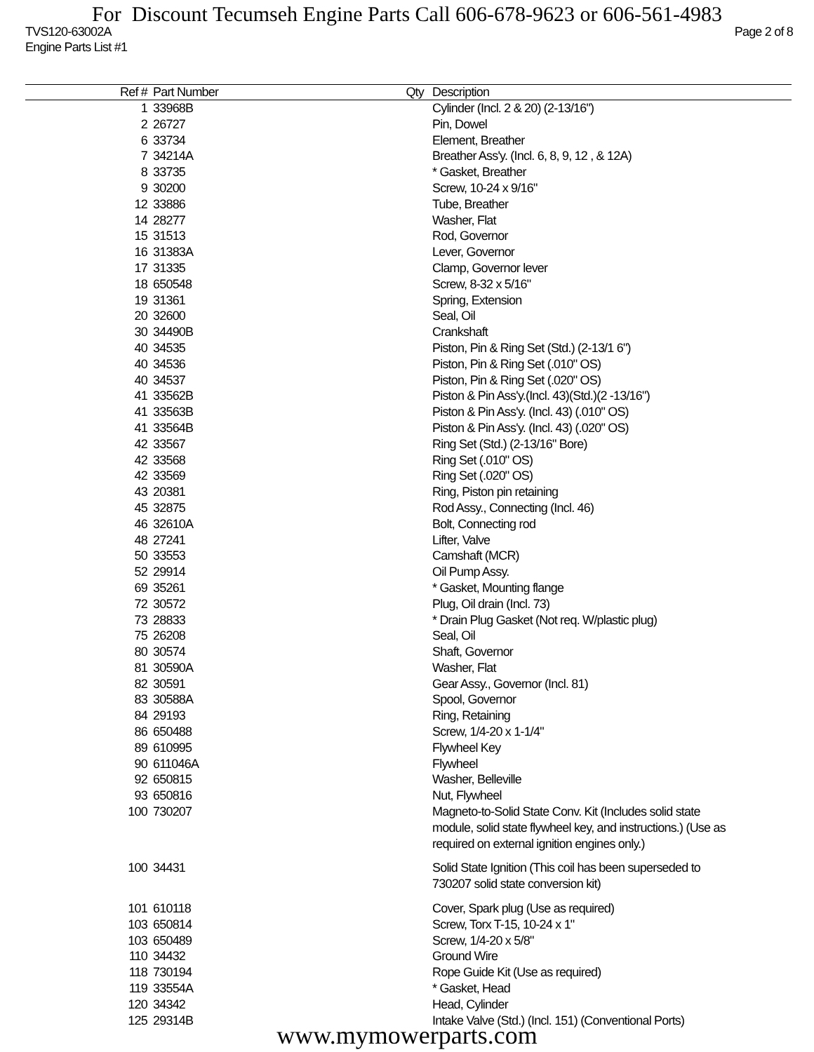For Discount Tecumseh Engine Parts Call 606-678-9623 or 606-561-4983
TVS120-63002A Page 2 of 8
Engine Parts List #1
| Ref # | Part Number | Qty | Description |
| --- | --- | --- | --- |
| 1 | 33968B | | Cylinder (Incl. 2 & 20) (2-13/16") |
| 2 | 26727 | | Pin, Dowel |
| 6 | 33734 | | Element, Breather |
| 7 | 34214A | | Breather Ass'y. (Incl. 6, 8, 9, 12 , & 12A) |
| 8 | 33735 | | * Gasket, Breather |
| 9 | 30200 | | Screw, 10-24 x 9/16" |
| 12 | 33886 | | Tube, Breather |
| 14 | 28277 | | Washer, Flat |
| 15 | 31513 | | Rod, Governor |
| 16 | 31383A | | Lever, Governor |
| 17 | 31335 | | Clamp, Governor lever |
| 18 | 650548 | | Screw, 8-32 x 5/16" |
| 19 | 31361 | | Spring, Extension |
| 20 | 32600 | | Seal, Oil |
| 30 | 34490B | | Crankshaft |
| 40 | 34535 | | Piston, Pin & Ring Set (Std.) (2-13/1 6") |
| 40 | 34536 | | Piston, Pin & Ring Set (.010" OS) |
| 40 | 34537 | | Piston, Pin & Ring Set (.020" OS) |
| 41 | 33562B | | Piston & Pin Ass'y.(Incl. 43)(Std.)(2 -13/16") |
| 41 | 33563B | | Piston & Pin Ass'y. (Incl. 43) (.010" OS) |
| 41 | 33564B | | Piston & Pin Ass'y. (Incl. 43) (.020" OS) |
| 42 | 33567 | | Ring Set (Std.) (2-13/16" Bore) |
| 42 | 33568 | | Ring Set (.010" OS) |
| 42 | 33569 | | Ring Set (.020" OS) |
| 43 | 20381 | | Ring, Piston pin retaining |
| 45 | 32875 | | Rod Assy., Connecting (Incl. 46) |
| 46 | 32610A | | Bolt, Connecting rod |
| 48 | 27241 | | Lifter, Valve |
| 50 | 33553 | | Camshaft (MCR) |
| 52 | 29914 | | Oil Pump Assy. |
| 69 | 35261 | | * Gasket, Mounting flange |
| 72 | 30572 | | Plug, Oil drain (Incl. 73) |
| 73 | 28833 | | * Drain Plug Gasket (Not req. W/plastic plug) |
| 75 | 26208 | | Seal, Oil |
| 80 | 30574 | | Shaft, Governor |
| 81 | 30590A | | Washer, Flat |
| 82 | 30591 | | Gear Assy., Governor (Incl. 81) |
| 83 | 30588A | | Spool, Governor |
| 84 | 29193 | | Ring, Retaining |
| 86 | 650488 | | Screw, 1/4-20 x 1-1/4" |
| 89 | 610995 | | Flywheel Key |
| 90 | 611046A | | Flywheel |
| 92 | 650815 | | Washer, Belleville |
| 93 | 650816 | | Nut, Flywheel |
| 100 | 730207 | | Magneto-to-Solid State Conv. Kit (Includes solid state module, solid state flywheel key, and instructions.) (Use as required on external ignition engines only.) |
| 100 | 34431 | | Solid State Ignition (This coil has been superseded to 730207 solid state conversion kit) |
| 101 | 610118 | | Cover, Spark plug (Use as required) |
| 103 | 650814 | | Screw, Torx T-15, 10-24 x 1" |
| 103 | 650489 | | Screw, 1/4-20 x 5/8" |
| 110 | 34432 | | Ground Wire |
| 118 | 730194 | | Rope Guide Kit (Use as required) |
| 119 | 33554A | | * Gasket, Head |
| 120 | 34342 | | Head, Cylinder |
| 125 | 29314B | | Intake Valve (Std.) (Incl. 151) (Conventional Ports) |
www.mymowerparts.com